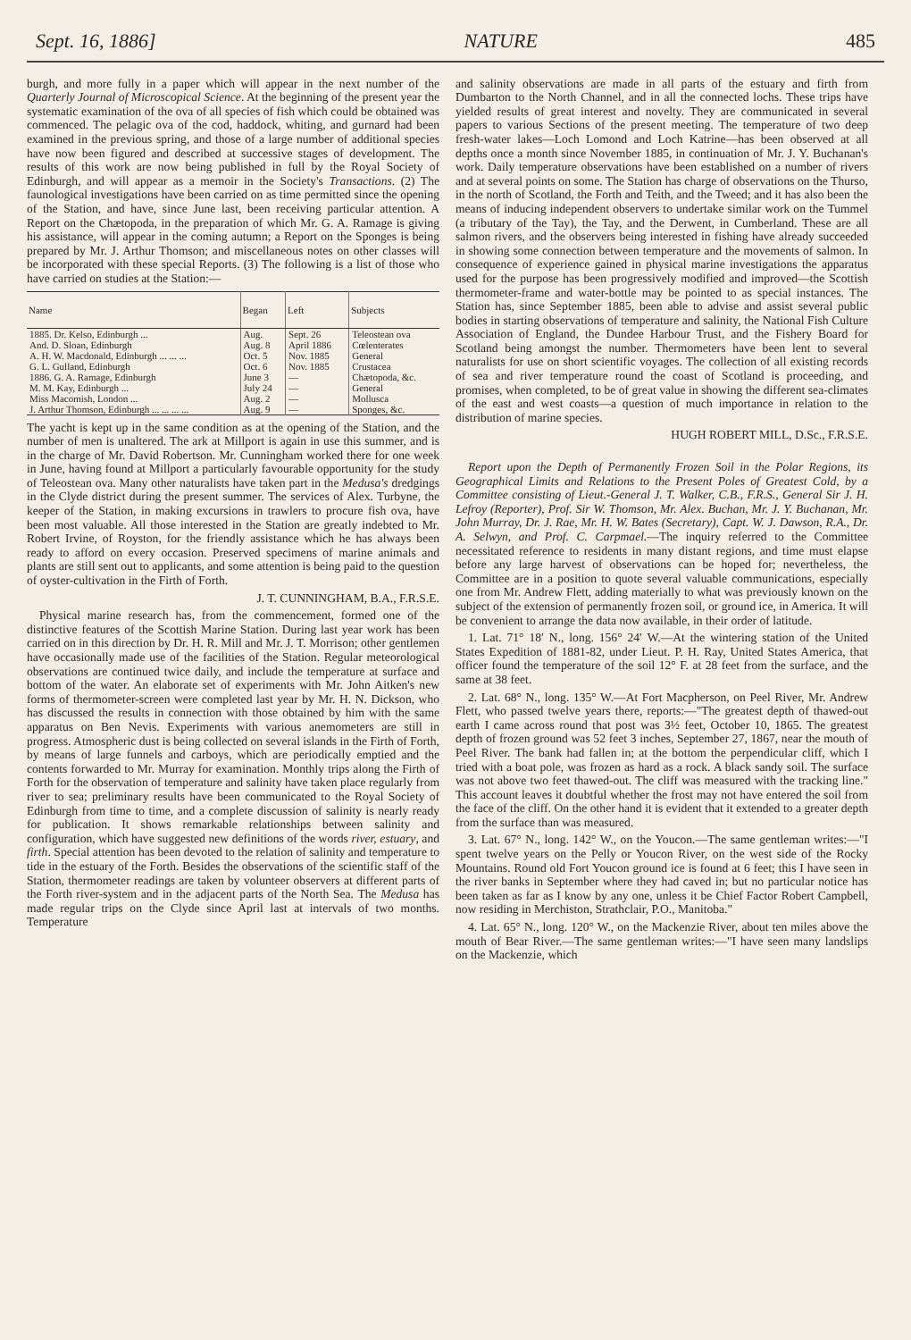Sept. 16, 1886] NATURE 485
burgh, and more fully in a paper which will appear in the next number of the Quarterly Journal of Microscopical Science. At the beginning of the present year the systematic examination of the ova of all species of fish which could be obtained was commenced. The pelagic ova of the cod, haddock, whiting, and gurnard had been examined in the previous spring, and those of a large number of additional species have now been figured and described at successive stages of development. The results of this work are now being published in full by the Royal Society of Edinburgh, and will appear as a memoir in the Society's Transactions. (2) The faunological investigations have been carried on as time permitted since the opening of the Station, and have, since June last, been receiving particular attention. A Report on the Chætopoda, in the preparation of which Mr. G. A. Ramage is giving his assistance, will appear in the coming autumn; a Report on the Sponges is being prepared by Mr. J. Arthur Thomson; and miscellaneous notes on other classes will be incorporated with these special Reports. (3) The following is a list of those who have carried on studies at the Station:—
| Name | Began | Left | Subjects |
| --- | --- | --- | --- |
| 1885. Dr. Kelso, Edinburgh ... | Aug. | Sept. 26 | Teleostean ova |
| And. D. Sloan, Edinburgh | Aug. 8 | April 1886 | Cœlenterates |
| A. H. W. Macdonald, Edinburgh ... ... ... | Oct. 5 | Nov. 1885 | General |
| G. L. Gulland, Edinburgh | Oct. 6 | Nov. 1885 | Crustacea |
| 1886. G. A. Ramage, Edinburgh | June 3 | — | Chætopoda, &c. |
| M. M. Kay, Edinburgh ... | July 24 | — | General |
| Miss Macomish, London ... | Aug. 2 | — | Mollusca |
| J. Arthur Thomson, Edinburgh ... ... ... ... | Aug. 9 | — | Sponges, &c. |
The yacht is kept up in the same condition as at the opening of the Station, and the number of men is unaltered. The ark at Millport is again in use this summer, and is in the charge of Mr. David Robertson. Mr. Cunningham worked there for one week in June, having found at Millport a particularly favourable opportunity for the study of Teleostean ova. Many other naturalists have taken part in the Medusa's dredgings in the Clyde district during the present summer. The services of Alex. Turbyne, the keeper of the Station, in making excursions in trawlers to procure fish ova, have been most valuable. All those interested in the Station are greatly indebted to Mr. Robert Irvine, of Royston, for the friendly assistance which he has always been ready to afford on every occasion. Preserved specimens of marine animals and plants are still sent out to applicants, and some attention is being paid to the question of oyster-cultivation in the Firth of Forth.
J. T. CUNNINGHAM, B.A., F.R.S.E.
Physical marine research has, from the commencement, formed one of the distinctive features of the Scottish Marine Station. During last year work has been carried on in this direction by Dr. H. R. Mill and Mr. J. T. Morrison; other gentlemen have occasionally made use of the facilities of the Station. Regular meteorological observations are continued twice daily, and include the temperature at surface and bottom of the water. An elaborate set of experiments with Mr. John Aitken's new forms of thermometer-screen were completed last year by Mr. H. N. Dickson, who has discussed the results in connection with those obtained by him with the same apparatus on Ben Nevis. Experiments with various anemometers are still in progress. Atmospheric dust is being collected on several islands in the Firth of Forth, by means of large funnels and carboys, which are periodically emptied and the contents forwarded to Mr. Murray for examination. Monthly trips along the Firth of Forth for the observation of temperature and salinity have taken place regularly from river to sea; preliminary results have been communicated to the Royal Society of Edinburgh from time to time, and a complete discussion of salinity is nearly ready for publication. It shows remarkable relationships between salinity and configuration, which have suggested new definitions of the words river, estuary, and firth. Special attention has been devoted to the relation of salinity and temperature to tide in the estuary of the Forth. Besides the observations of the scientific staff of the Station, thermometer readings are taken by volunteer observers at different parts of the Forth river-system and in the adjacent parts of the North Sea. The Medusa has made regular trips on the Clyde since April last at intervals of two months. Temperature
and salinity observations are made in all parts of the estuary and firth from Dumbarton to the North Channel, and in all the connected lochs. These trips have yielded results of great interest and novelty. They are communicated in several papers to various Sections of the present meeting. The temperature of two deep fresh-water lakes—Loch Lomond and Loch Katrine—has been observed at all depths once a month since November 1885, in continuation of Mr. J. Y. Buchanan's work. Daily temperature observations have been established on a number of rivers and at several points on some. The Station has charge of observations on the Thurso, in the north of Scotland, the Forth and Teith, and the Tweed; and it has also been the means of inducing independent observers to undertake similar work on the Tummel (a tributary of the Tay), the Tay, and the Derwent, in Cumberland. These are all salmon rivers, and the observers being interested in fishing have already succeeded in showing some connection between temperature and the movements of salmon. In consequence of experience gained in physical marine investigations the apparatus used for the purpose has been progressively modified and improved—the Scottish thermometer-frame and water-bottle may be pointed to as special instances. The Station has, since September 1885, been able to advise and assist several public bodies in starting observations of temperature and salinity, the National Fish Culture Association of England, the Dundee Harbour Trust, and the Fishery Board for Scotland being amongst the number. Thermometers have been lent to several naturalists for use on short scientific voyages. The collection of all existing records of sea and river temperature round the coast of Scotland is proceeding, and promises, when completed, to be of great value in showing the different sea-climates of the east and west coasts—a question of much importance in relation to the distribution of marine species.
HUGH ROBERT MILL, D.Sc., F.R.S.E.
Report upon the Depth of Permanently Frozen Soil in the Polar Regions, its Geographical Limits and Relations to the Present Poles of Greatest Cold, by a Committee consisting of Lieut.-General J. T. Walker, C.B., F.R.S., General Sir J. H. Lefroy (Reporter), Prof. Sir W. Thomson, Mr. Alex. Buchan, Mr. J. Y. Buchanan, Mr. John Murray, Dr. J. Rae, Mr. H. W. Bates (Secretary), Capt. W. J. Dawson, R.A., Dr. A. Selwyn, and Prof. C. Carpmael.—The inquiry referred to the Committee necessitated reference to residents in many distant regions, and time must elapse before any large harvest of observations can be hoped for; nevertheless, the Committee are in a position to quote several valuable communications, especially one from Mr. Andrew Flett, adding materially to what was previously known on the subject of the extension of permanently frozen soil, or ground ice, in America. It will be convenient to arrange the data now available, in their order of latitude.
1. Lat. 71° 18′ N., long. 156° 24′ W.—At the wintering station of the United States Expedition of 1881-82, under Lieut. P. H. Ray, United States America, that officer found the temperature of the soil 12° F. at 28 feet from the surface, and the same at 38 feet.
2. Lat. 68° N., long. 135° W.—At Fort Macpherson, on Peel River, Mr. Andrew Flett, who passed twelve years there, reports:—"The greatest depth of thawed-out earth I came across round that post was 3½ feet, October 10, 1865. The greatest depth of frozen ground was 52 feet 3 inches, September 27, 1867, near the mouth of Peel River. The bank had fallen in; at the bottom the perpendicular cliff, which I tried with a boat pole, was frozen as hard as a rock. A black sandy soil. The surface was not above two feet thawed-out. The cliff was measured with the tracking line." This account leaves it doubtful whether the frost may not have entered the soil from the face of the cliff. On the other hand it is evident that it extended to a greater depth from the surface than was measured.
3. Lat. 67° N., long. 142° W., on the Youcon.—The same gentleman writes:—"I spent twelve years on the Pelly or Youcon River, on the west side of the Rocky Mountains. Round old Fort Youcon ground ice is found at 6 feet; this I have seen in the river banks in September where they had caved in; but no particular notice has been taken as far as I know by any one, unless it be Chief Factor Robert Campbell, now residing in Merchiston, Strathclair, P.O., Manitoba."
4. Lat. 65° N., long. 120° W., on the Mackenzie River, about ten miles above the mouth of Bear River.—The same gentleman writes:—"I have seen many landslips on the Mackenzie, which